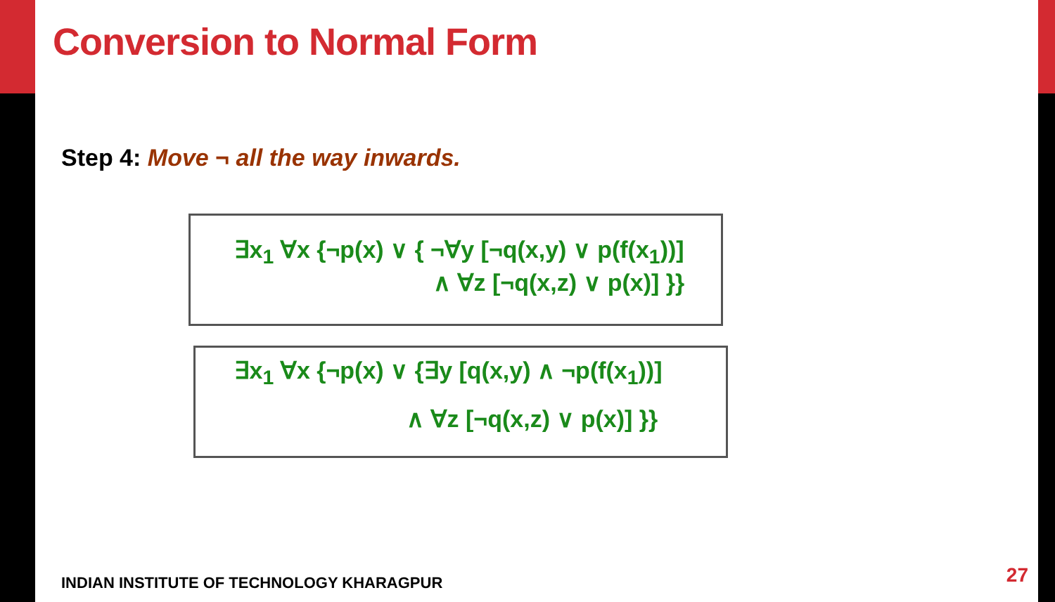Conversion to Normal Form
Step 4: Move ¬ all the way inwards.
∃x<sub>1</sub> ∀x {¬p(x) ∨ { ¬∀y [¬q(x,y) ∨ p(f(x<sub>1</sub>))]
∧ ∀z [¬q(x,z) ∨ p(x)] }}
∃x<sub>1</sub> ∀x {¬p(x) ∨ {∃y [q(x,y) ∧ ¬p(f(x<sub>1</sub>))]
∧ ∀z [¬q(x,z) ∨ p(x)] }}
INDIAN INSTITUTE OF TECHNOLOGY KHARAGPUR
27